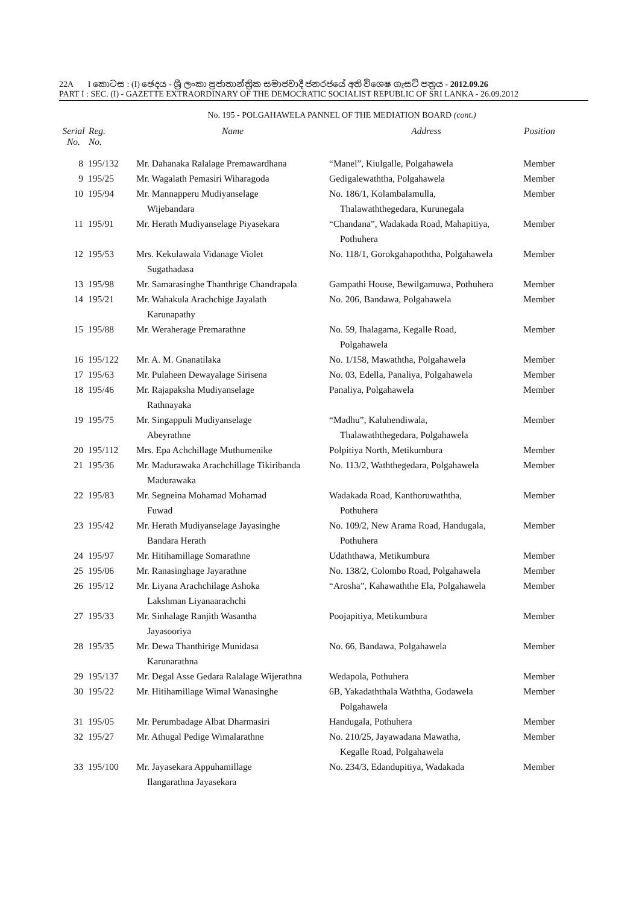22A I කොටස : (I) ඡෙදය - ශ්‍රී ලංකා ප්‍රජාතාන්ත්‍රික සමාජවාදී ජනරජයේ අති විශෙෂ ගැසට් පත්‍රය - 2012.09.26
PART I : SEC. (I) - GAZETTE EXTRAORDINARY OF THE DEMOCRATIC SOCIALIST REPUBLIC OF SRI LANKA - 26.09.2012
No. 195 - POLGAHAWELA PANNEL OF THE MEDIATION BOARD (cont.)
| Serial No. | Reg. No. | Name | Address | Position |
| --- | --- | --- | --- | --- |
| 8 | 195/132 | Mr. Dahanaka Ralalage Premawardhana | “Manel”, Kiulgalle, Polgahawela | Member |
| 9 | 195/25 | Mr. Wagalath Pemasiri Wiharagoda | Gedigalewaththa, Polgahawela | Member |
| 10 | 195/94 | Mr. Mannapperu Mudiyanselage Wijebandara | No. 186/1, Kolambalamulla, Thalawaththegedara, Kurunegala | Member |
| 11 | 195/91 | Mr. Herath Mudiyanselage Piyasekara | “Chandana”, Wadakada Road, Mahapitiya, Pothuhera | Member |
| 12 | 195/53 | Mrs. Kekulawala Vidanage Violet Sugathadasa | No. 118/1, Gorokgahapoththa, Polgahawela | Member |
| 13 | 195/98 | Mr. Samarasinghe Thanthrige Chandrapala | Gampathi House, Bewilgamuwa, Pothuhera | Member |
| 14 | 195/21 | Mr. Wahakula Arachchige Jayalath Karunapathy | No. 206, Bandawa, Polgahawela | Member |
| 15 | 195/88 | Mr. Weraherage Premarathne | No. 59, Ihalagama, Kegalle Road, Polgahawela | Member |
| 16 | 195/122 | Mr. A. M. Gnanatilaka | No. 1/158, Mawaththa, Polgahawela | Member |
| 17 | 195/63 | Mr. Pulaheen Dewayalage Sirisena | No. 03, Edella, Panaliya, Polgahawela | Member |
| 18 | 195/46 | Mr. Rajapaksha Mudiyanselage Rathnayaka | Panaliya, Polgahawela | Member |
| 19 | 195/75 | Mr. Singappuli Mudiyanselage Abeyrathne | “Madhu”, Kaluhendiwala, Thalawaththegedara, Polgahawela | Member |
| 20 | 195/112 | Mrs. Epa Achchillage Muthumenike | Polpitiya North, Metikumbura | Member |
| 21 | 195/36 | Mr. Madurawaka Arachchillage Tikiribanda Madurawaka | No. 113/2, Waththegedara, Polgahawela | Member |
| 22 | 195/83 | Mr. Segneina Mohamad Mohamad Fuwad | Wadakada Road, Kanthoruwaththa, Pothuhera | Member |
| 23 | 195/42 | Mr. Herath Mudiyanselage Jayasinghe Bandara Herath | No. 109/2, New Arama Road, Handugala, Pothuhera | Member |
| 24 | 195/97 | Mr. Hitihamillage Somarathne | Udaththawa, Metikumbura | Member |
| 25 | 195/06 | Mr. Ranasinghage Jayarathne | No. 138/2, Colombo Road, Polgahawela | Member |
| 26 | 195/12 | Mr. Liyana Arachchilage Ashoka Lakshman Liyanaarachchi | “Arosha”, Kahawaththe Ela, Polgahawela | Member |
| 27 | 195/33 | Mr. Sinhalage Ranjith Wasantha Jayasooriya | Poojapitiya, Metikumbura | Member |
| 28 | 195/35 | Mr. Dewa Thanthirige Munidasa Karunarathna | No. 66, Bandawa, Polgahawela | Member |
| 29 | 195/137 | Mr. Degal Asse Gedara Ralalage Wijerathna | Wedapola, Pothuhera | Member |
| 30 | 195/22 | Mr. Hitihamillage Wimal Wanasinghe | 6B, Yakadaththala Waththa, Godawela Polgahawela | Member |
| 31 | 195/05 | Mr. Perumbadage Albat Dharmasiri | Handugala, Pothuhera | Member |
| 32 | 195/27 | Mr. Athugal Pedige Wimalarathne | No. 210/25, Jayawadana Mawatha, Kegalle Road, Polgahawela | Member |
| 33 | 195/100 | Mr. Jayasekara Appuhamillage Ilangarathna Jayasekara | No. 234/3, Edandupitiya, Wadakada | Member |